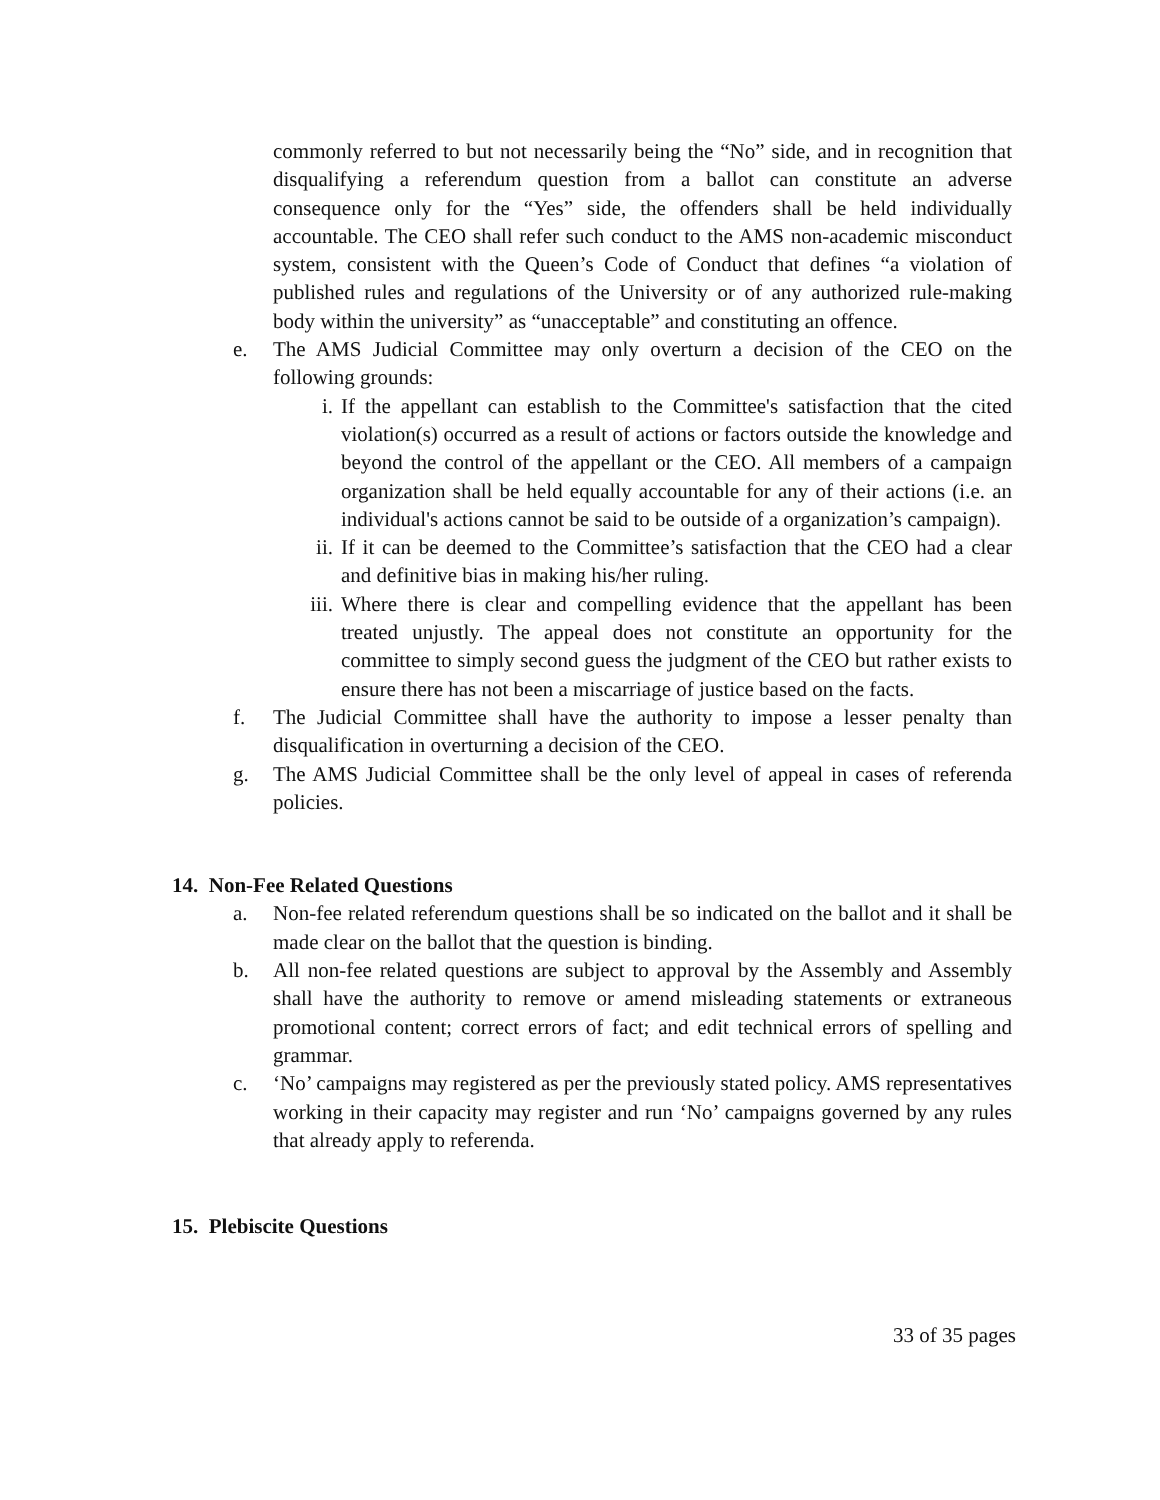commonly referred to but not necessarily being the “No” side, and in recognition that disqualifying a referendum question from a ballot can constitute an adverse consequence only for the “Yes” side, the offenders shall be held individually accountable. The CEO shall refer such conduct to the AMS non-academic misconduct system, consistent with the Queen’s Code of Conduct that defines “a violation of published rules and regulations of the University or of any authorized rule-making body within the university” as “unacceptable” and constituting an offence.
e. The AMS Judicial Committee may only overturn a decision of the CEO on the following grounds:
i. If the appellant can establish to the Committee's satisfaction that the cited violation(s) occurred as a result of actions or factors outside the knowledge and beyond the control of the appellant or the CEO. All members of a campaign organization shall be held equally accountable for any of their actions (i.e. an individual's actions cannot be said to be outside of a organization’s campaign).
ii. If it can be deemed to the Committee’s satisfaction that the CEO had a clear and definitive bias in making his/her ruling.
iii. Where there is clear and compelling evidence that the appellant has been treated unjustly. The appeal does not constitute an opportunity for the committee to simply second guess the judgment of the CEO but rather exists to ensure there has not been a miscarriage of justice based on the facts.
f. The Judicial Committee shall have the authority to impose a lesser penalty than disqualification in overturning a decision of the CEO.
g. The AMS Judicial Committee shall be the only level of appeal in cases of referenda policies.
14. Non-Fee Related Questions
a. Non-fee related referendum questions shall be so indicated on the ballot and it shall be made clear on the ballot that the question is binding.
b. All non-fee related questions are subject to approval by the Assembly and Assembly shall have the authority to remove or amend misleading statements or extraneous promotional content; correct errors of fact; and edit technical errors of spelling and grammar.
c. ‘No’ campaigns may registered as per the previously stated policy. AMS representatives working in their capacity may register and run ‘No’ campaigns governed by any rules that already apply to referenda.
15. Plebiscite Questions
33 of 35 pages